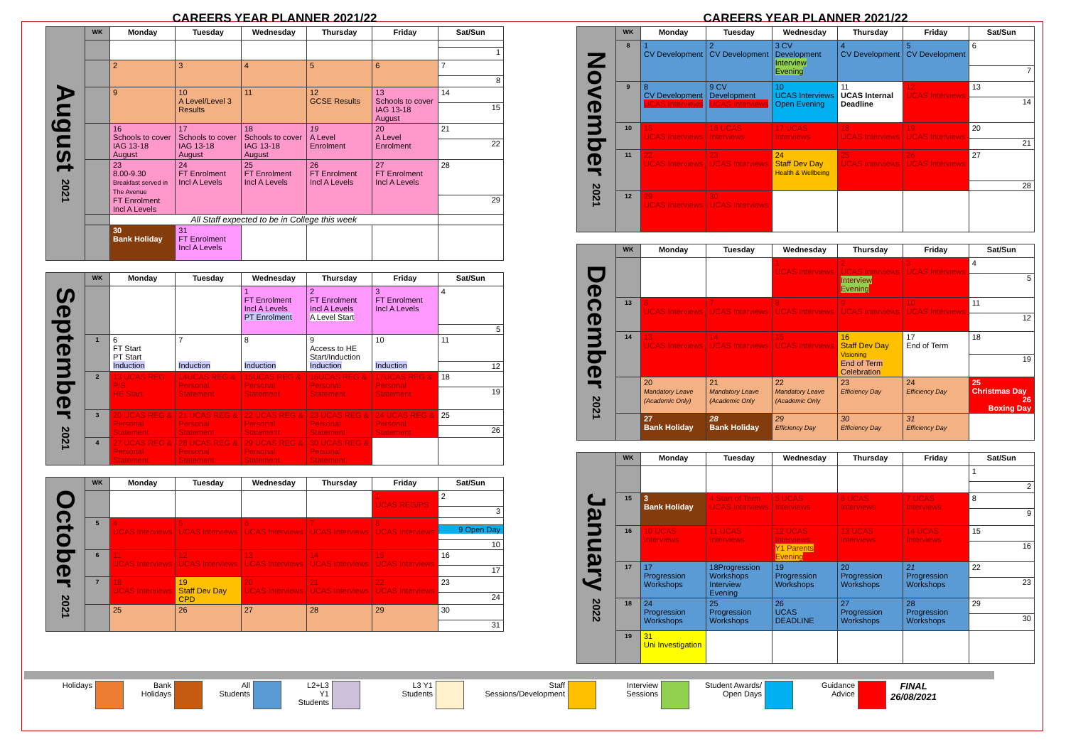CAREERS YEAR PLANNER 2021/22
| August 2021 | WK | Monday | Tuesday | Wednesday | Thursday | Friday | Sat/Sun |
| | | | | | | | 1 |
| | | 2 | 3 | 4 | 5 | 6 | 7 8 |
| | | 9 | 10 A Level/Level 3 Results | 11 | 12 GCSE Results | 13 Schools to cover IAG 13-18 August | 14 15 |
| | | 16 Schools to cover IAG 13-18 August | 17 Schools to cover IAG 13-18 August | 18 Schools to cover IAG 13-18 August | 19 A Level Enrolment | 20 A Level Enrolment | 21 22 |
| | | 23 8.00-9.30 Breakfast served in The Avenue FT Enrolment Incl A Levels | 24 FT Enrolment Incl A Levels | 25 FT Enrolment Incl A Levels | 26 FT Enrolment Incl A Levels | 27 FT Enrolment Incl A Levels | 28 29 |
| | | All Staff expected to be in College this week | | | | | |
| | | 30 Bank Holiday | 31 FT Enrolment Incl A Levels | | | | |
| September 2021 | WK | Monday | Tuesday | Wednesday | Thursday | Friday | Sat/Sun |
| | | | | 1 FT Enrolment Incl A Levels PT Enrolment | 2 FT Enrolment Incl A Levels A Level Start | 3 FT Enrolment Incl A Levels | 4 5 |
| | 1 | 6 FT Start PT Start Induction | 7 Induction | 8 Induction | 9 Access to HE Start/Induction Induction | 10 Induction | 11 12 |
| | 2 | 13 UCAS REG P/S HE Start | 14UCAS REG & Personal Statement | 15UCAS REG & Personal Statement | 16UCAS REG & Personal Statement | 17UCAS REG & Personal Statement | 18 19 |
| | 3 | 20 UCAS REG & Personal Statement | 21 UCAS REG & Personal Statement | 22 UCAS REG & Personal Statement | 23 UCAS REG & Personal Statement | 24 UCAS REG & Personal Statement | 25 26 |
| | 4 | 27 UCAS REG & Personal Statement | 28 UCAS REG & Personal Statement | 29 UCAS REG & Personal Statement | 30 UCAS REG & Personal Statement | | |
| October 2021 | WK | Monday | Tuesday | Wednesday | Thursday | Friday | Sat/Sun |
| | | | | | | 1 UCAS REG/PS | 2 3 |
| | 5 | 4 UCAS Interviews | 5 UCAS Interviews | 6 UCAS Interviews | 7 UCAS Interviews | 8 UCAS Interviews | 9 Open Day 10 |
| | 6 | 11 UCAS Interviews | 12 UCAS Interviews | 13 UCAS Interviews | 14 UCAS Interviews | 15 UCAS Interviews | 16 17 |
| | 7 | 18 UCAS Interviews | 19 Staff Dev Day CPD | 20 UCAS Interviews | 21 UCAS Interviews | 22 UCAS Interviews | 23 24 |
| | | 25 | 26 | 27 | 28 | 29 | 30 31 |
CAREERS YEAR PLANNER 2021/22
| November 2021 | WK | Monday | Tuesday | Wednesday | Thursday | Friday | Sat/Sun |
| | 8 | 1 CV Development | 2 CV Development | 3 CV Development Interview Evening | 4 CV Development | 5 CV Development | 6 7 |
| | 9 | 8 CV Development UCAS Interviews | 9 CV Development UCAS Interviews | 10 UCAS Interviews Open Evening | 11 UCAS Internal Deadline | 12 UCAS Interviews | 13 14 |
| | 10 | 15 UCAS Interviews | 16 UCAS Interviews | 17 UCAS Interviews | 18 UCAS Interviews | 19 UCAS Interviews | 20 21 |
| | 11 | 22 UCAS Interviews | 23 UCAS Interviews | 24 Staff Dev Day Health & Wellbeing | 25 UCAS Interviews | 26 UCAS Interviews | 27 28 |
| | 12 | 29 UCAS Interviews | 30 UCAS Interviews | | | | |
| December 2021 | WK | Monday | Tuesday | Wednesday | Thursday | Friday | Sat/Sun |
| | | | | 1 UCAS Interviews | 2 UCAS Interviews Interview Evening | 3 UCAS Interviews | 4 5 |
| | 13 | 6 UCAS Interviews | 7 UCAS Interviews | 8 UCAS Interviews | 9 UCAS Interviews | 10 UCAS Interviews | 11 12 |
| | 14 | 13 UCAS Interviews | 14 UCAS Interviews | 15 UCAS Interviews | 16 Staff Dev Day Visioning End of Term Celebration | 17 End of Term | 18 19 |
| | | 20 Mandatory Leave (Academic Only) | 21 Mandatory Leave (Academic Only | 22 Mandatory Leave (Academic Only | 23 Efficiency Day | 24 Efficiency Day | 25 Christmas Day 26 Boxing Day |
| | | 27 Bank Holiday | 28 Bank Holiday | 29 Efficiency Day | 30 Efficiency Day | 31 Efficiency Day | |
| January 2022 | WK | Monday | Tuesday | Wednesday | Thursday | Friday | Sat/Sun |
| | | | | | | | 1 2 |
| | 15 | 3 Bank Holiday | 4 Start of Term UCAS Interviews | 5 UCAS Interviews | 6 UCAS Interviews | 7 UCAS Interviews | 8 9 |
| | 16 | 10 UCAS Interviews | 11 UCAS Interviews | 12 UCAS Interviews Y1 Parents Evening | 13 UCAS Interviews | 14 UCAS Interviews | 15 16 |
| | 17 | 17 Progression Workshops | 18Progression Workshops Interview Evening | 19 Progression Workshops | 20 Progression Workshops | 21 Progression Workshops | 22 23 |
| | 18 | 24 Progression Workshops | 25 Progression Workshops | 26 UCAS DEADLINE | 27 Progression Workshops | 28 Progression Workshops | 29 30 |
| | 19 | 31 Uni Investigation | | | | | |
Holidays Bank
Holidays
All
Students
L2+L3
Y1
Students
L3 Y1
Students
Staff
Sessions/Development
Interview
Sessions
Student Awards/
Open Days
Guidance
Advice
FINAL
26/08/2021